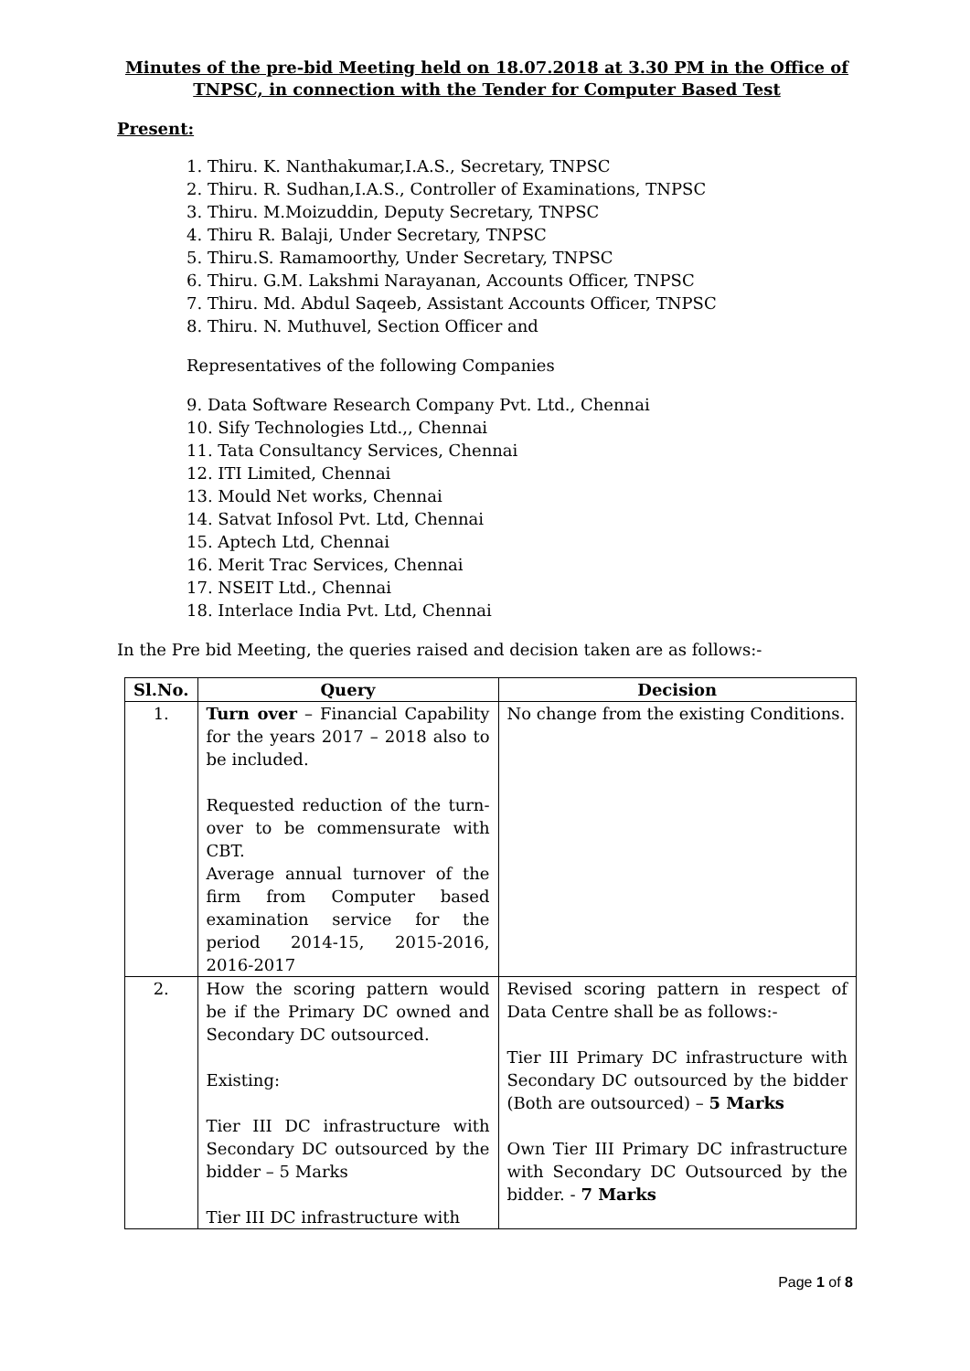Minutes of the pre-bid Meeting held on 18.07.2018 at 3.30 PM in the Office of TNPSC, in connection with the Tender for Computer Based Test
Present:
1. Thiru. K. Nanthakumar,I.A.S., Secretary, TNPSC
2. Thiru. R. Sudhan,I.A.S., Controller of Examinations, TNPSC
3. Thiru. M.Moizuddin, Deputy Secretary, TNPSC
4. Thiru R. Balaji, Under Secretary, TNPSC
5. Thiru.S. Ramamoorthy, Under Secretary, TNPSC
6. Thiru. G.M. Lakshmi Narayanan, Accounts Officer, TNPSC
7. Thiru. Md. Abdul Saqeeb, Assistant Accounts Officer, TNPSC
8. Thiru. N. Muthuvel, Section Officer and
Representatives of the following Companies
9. Data Software Research Company Pvt. Ltd., Chennai
10. Sify Technologies Ltd.,, Chennai
11. Tata Consultancy Services, Chennai
12. ITI Limited, Chennai
13. Mould Net works, Chennai
14. Satvat Infosol Pvt. Ltd, Chennai
15. Aptech Ltd, Chennai
16. Merit Trac Services, Chennai
17. NSEIT Ltd., Chennai
18. Interlace India Pvt. Ltd, Chennai
In the Pre bid Meeting, the queries raised and decision taken are as follows:-
| Sl.No. | Query | Decision |
| --- | --- | --- |
| 1. | Turn over – Financial Capability for the years 2017 – 2018 also to be included. Requested reduction of the turn-over to be commensurate with CBT. Average annual turnover of the firm from Computer based examination service for the period 2014-15, 2015-2016, 2016-2017 | No change from the existing Conditions. |
| 2. | How the scoring pattern would be if the Primary DC owned and Secondary DC outsourced. Existing: Tier III DC infrastructure with Secondary DC outsourced by the bidder – 5 Marks Tier III DC infrastructure with | Revised scoring pattern in respect of Data Centre shall be as follows:- Tier III Primary DC infrastructure with Secondary DC outsourced by the bidder (Both are outsourced) – 5 Marks Own Tier III Primary DC infrastructure with Secondary DC Outsourced by the bidder. - 7 Marks |
Page 1 of 8